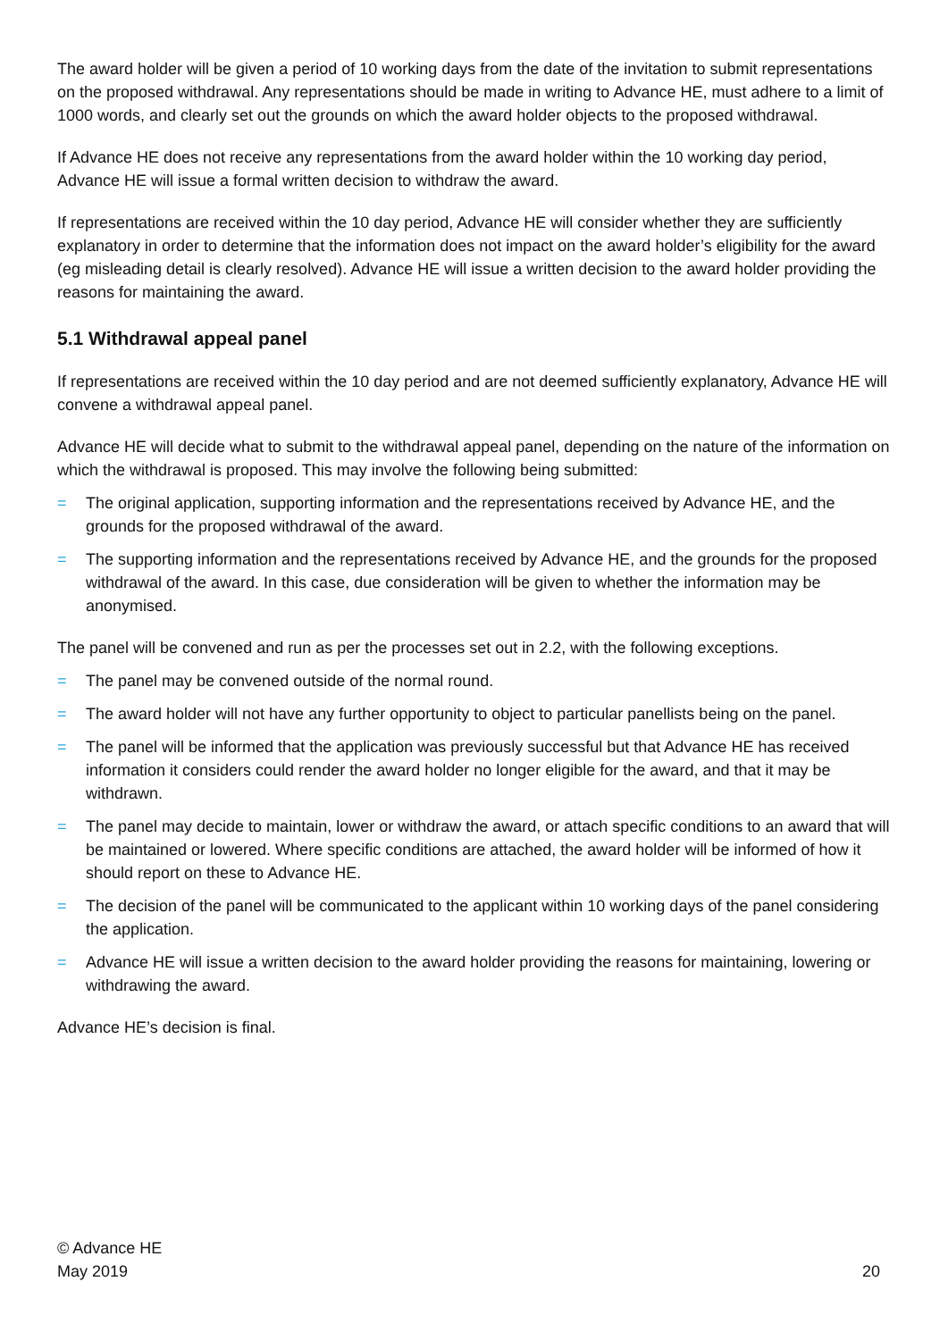The award holder will be given a period of 10 working days from the date of the invitation to submit representations on the proposed withdrawal. Any representations should be made in writing to Advance HE, must adhere to a limit of 1000 words, and clearly set out the grounds on which the award holder objects to the proposed withdrawal.
If Advance HE does not receive any representations from the award holder within the 10 working day period, Advance HE will issue a formal written decision to withdraw the award.
If representations are received within the 10 day period, Advance HE will consider whether they are sufficiently explanatory in order to determine that the information does not impact on the award holder’s eligibility for the award (eg misleading detail is clearly resolved). Advance HE will issue a written decision to the award holder providing the reasons for maintaining the award.
5.1 Withdrawal appeal panel
If representations are received within the 10 day period and are not deemed sufficiently explanatory, Advance HE will convene a withdrawal appeal panel.
Advance HE will decide what to submit to the withdrawal appeal panel, depending on the nature of the information on which the withdrawal is proposed. This may involve the following being submitted:
= The original application, supporting information and the representations received by Advance HE, and the grounds for the proposed withdrawal of the award.
= The supporting information and the representations received by Advance HE, and the grounds for the proposed withdrawal of the award. In this case, due consideration will be given to whether the information may be anonymised.
The panel will be convened and run as per the processes set out in 2.2, with the following exceptions.
= The panel may be convened outside of the normal round.
= The award holder will not have any further opportunity to object to particular panellists being on the panel.
= The panel will be informed that the application was previously successful but that Advance HE has received information it considers could render the award holder no longer eligible for the award, and that it may be withdrawn.
= The panel may decide to maintain, lower or withdraw the award, or attach specific conditions to an award that will be maintained or lowered. Where specific conditions are attached, the award holder will be informed of how it should report on these to Advance HE.
= The decision of the panel will be communicated to the applicant within 10 working days of the panel considering the application.
= Advance HE will issue a written decision to the award holder providing the reasons for maintaining, lowering or withdrawing the award.
Advance HE’s decision is final.
© Advance HE
May 2019
20